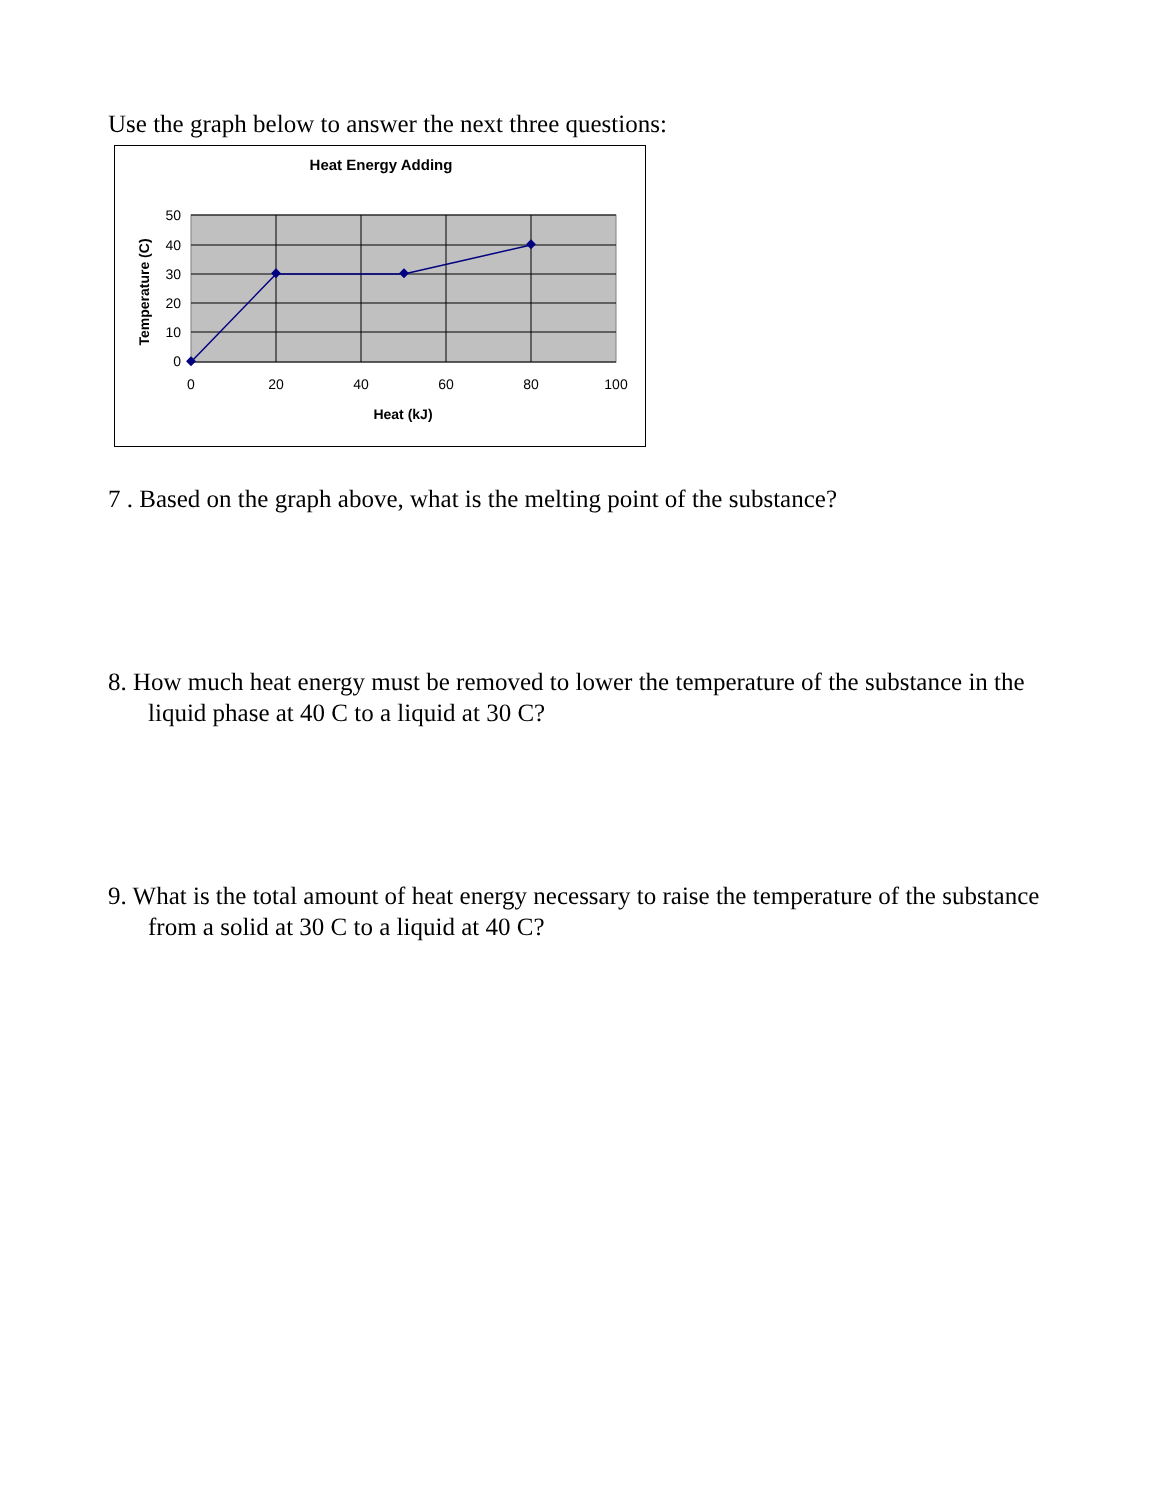Use the graph below to answer the next three questions:
Heat Energy Adding
50
40
30
20
10
0
0
20
40
60
80
100
Heat (kJ)
Temperature (C)
7 . Based on the graph above, what is the melting point of the substance?
8. How much heat energy must be removed to lower the temperature of the substance in the liquid phase at 40 C to a liquid at 30 C?
9. What is the total amount of heat energy necessary to raise the temperature of the substance from a solid at 30 C to a liquid at 40 C?